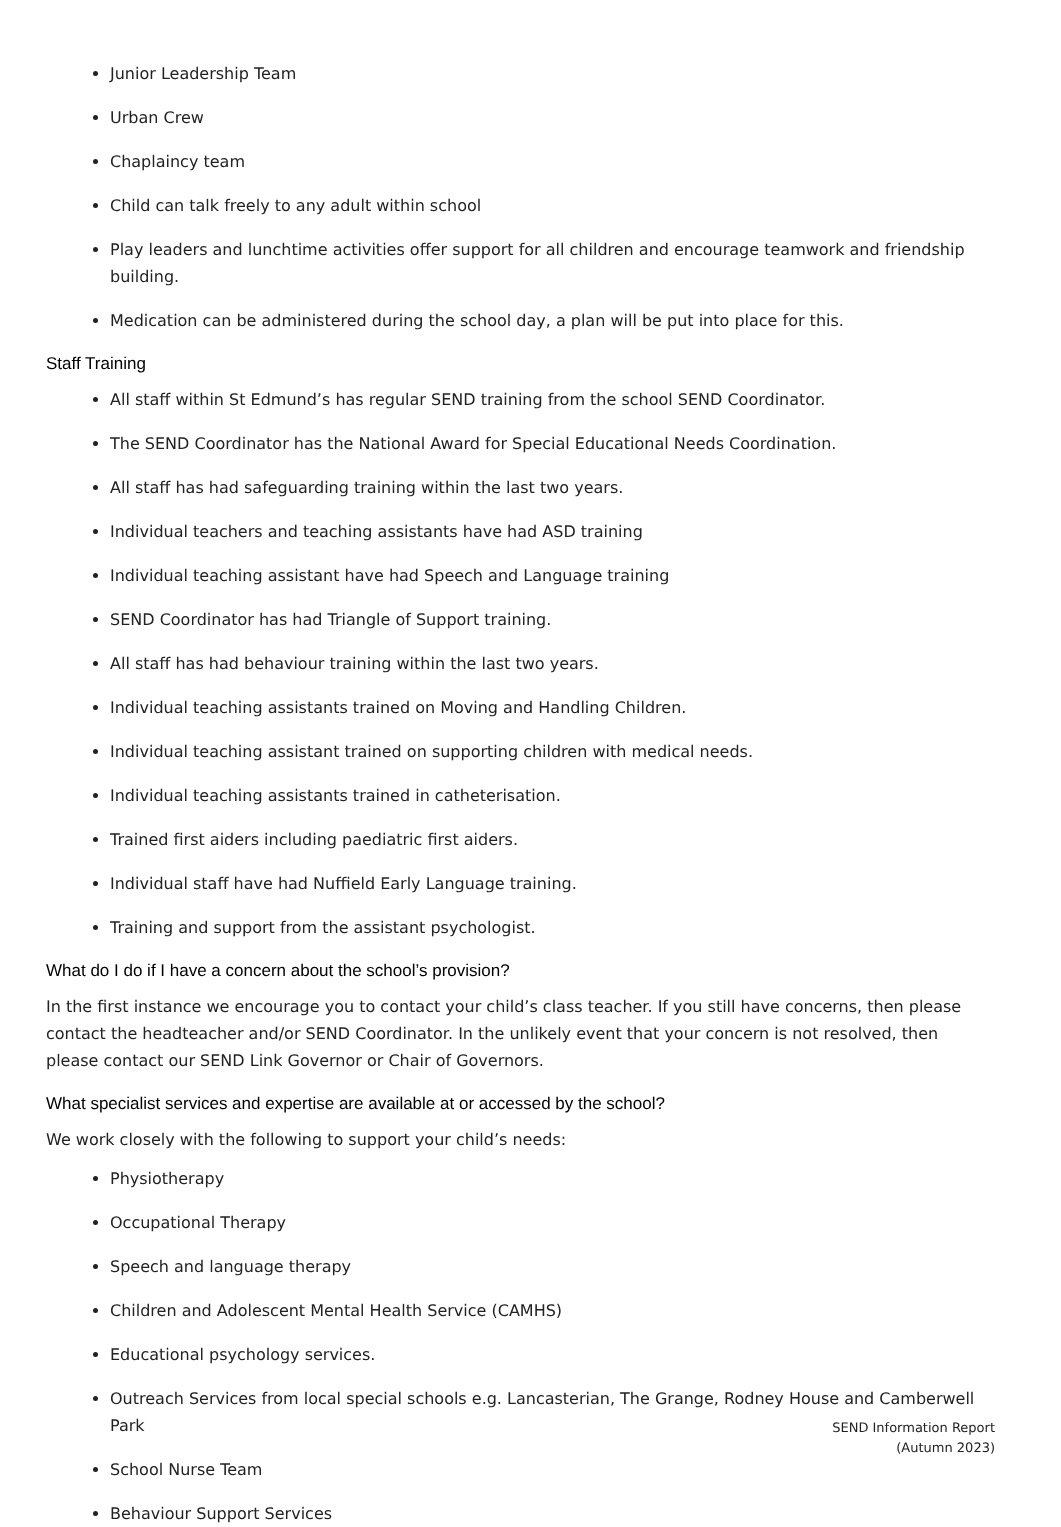Junior Leadership Team
Urban Crew
Chaplaincy team
Child can talk freely to any adult within school
Play leaders and lunchtime activities offer support for all children and encourage teamwork and friendship building.
Medication can be administered during the school day, a plan will be put into place for this.
Staff Training
All staff within St Edmund’s has regular SEND training from the school SEND Coordinator.
The SEND Coordinator has the National Award for Special Educational Needs Coordination.
All staff has had safeguarding training within the last two years.
Individual teachers and teaching assistants have had ASD training
Individual teaching assistant have had Speech and Language training
SEND Coordinator has had Triangle of Support training.
All staff has had behaviour training within the last two years.
Individual teaching assistants trained on Moving and Handling Children.
Individual teaching assistant trained on supporting children with medical needs.
Individual teaching assistants trained in catheterisation.
Trained first aiders including paediatric first aiders.
Individual staff have had Nuffield Early Language training.
Training and support from the assistant psychologist.
What do I do if I have a concern about the school’s provision?
In the first instance we encourage you to contact your child’s class teacher. If you still have concerns, then please contact the headteacher and/or SEND Coordinator. In the unlikely event that your concern is not resolved, then please contact our SEND Link Governor or Chair of Governors.
What specialist services and expertise are available at or accessed by the school?
We work closely with the following to support your child’s needs:
Physiotherapy
Occupational Therapy
Speech and language therapy
Children and Adolescent Mental Health Service (CAMHS)
Educational psychology services.
Outreach Services from local special schools e.g. Lancasterian, The Grange, Rodney House and Camberwell Park
School Nurse Team
Behaviour Support Services
SEND Information Report
(Autumn 2023)